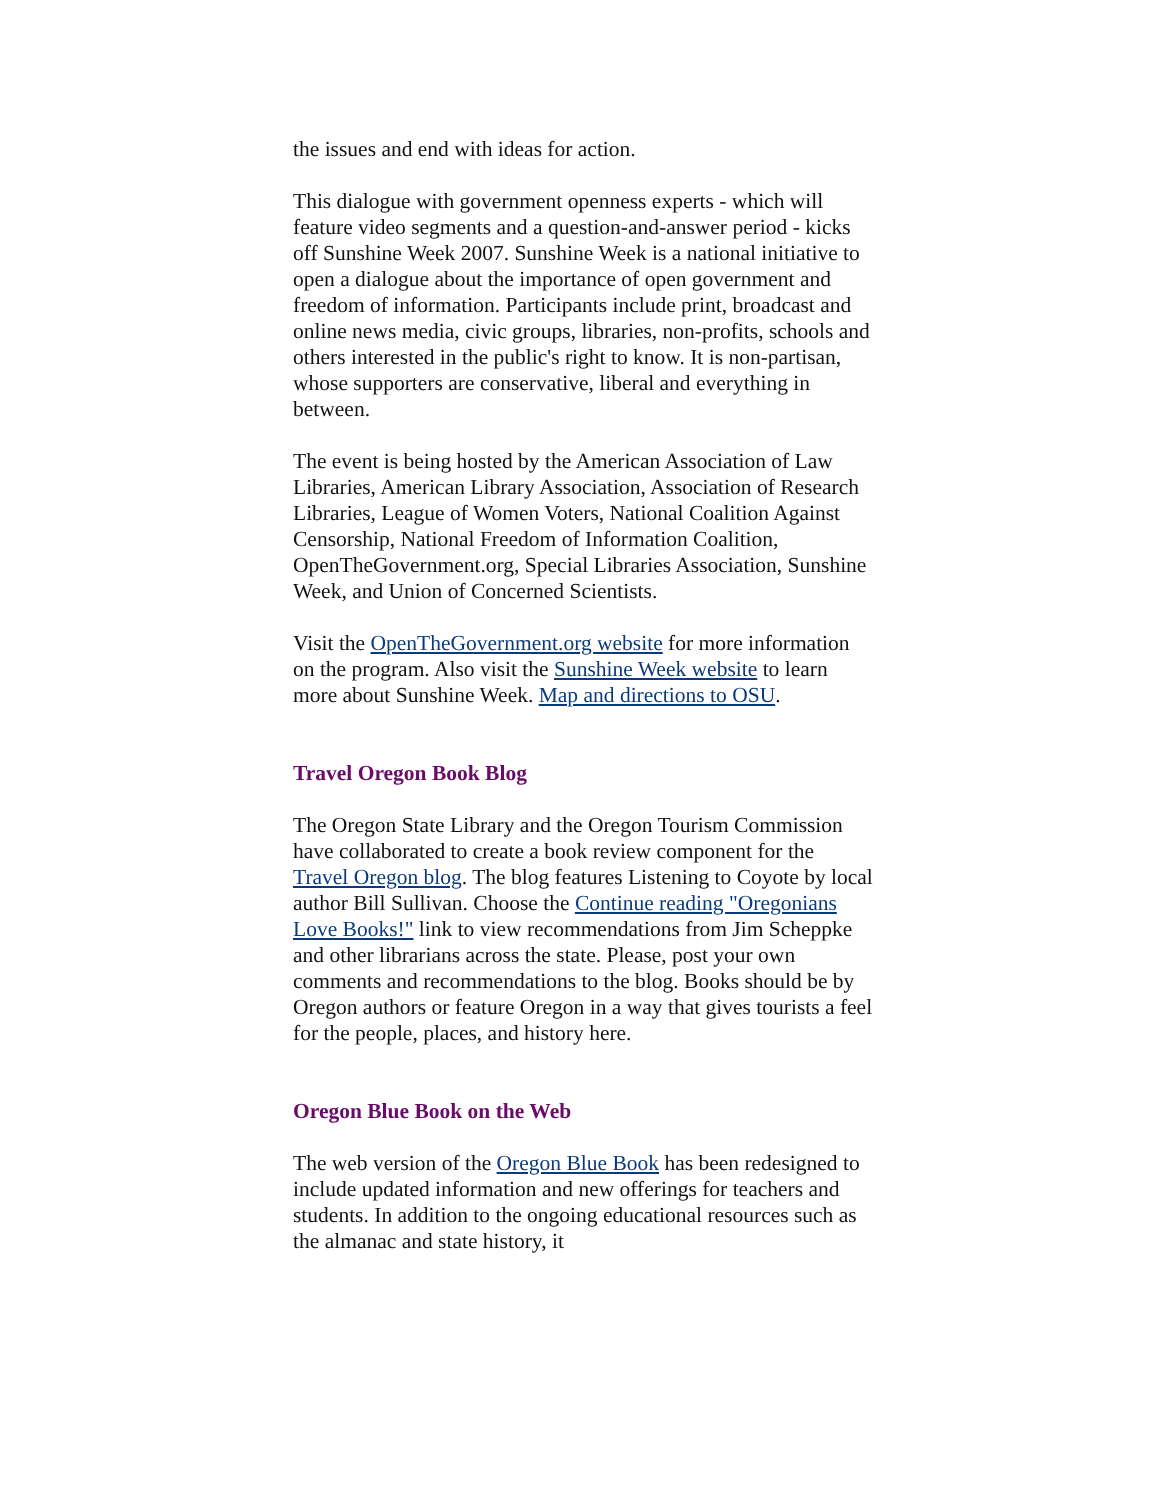the issues and end with ideas for action.
This dialogue with government openness experts - which will feature video segments and a question-and-answer period - kicks off Sunshine Week 2007. Sunshine Week is a national initiative to open a dialogue about the importance of open government and freedom of information. Participants include print, broadcast and online news media, civic groups, libraries, non-profits, schools and others interested in the public's right to know. It is non-partisan, whose supporters are conservative, liberal and everything in between.
The event is being hosted by the American Association of Law Libraries, American Library Association, Association of Research Libraries, League of Women Voters, National Coalition Against Censorship, National Freedom of Information Coalition, OpenTheGovernment.org, Special Libraries Association, Sunshine Week, and Union of Concerned Scientists.
Visit the OpenTheGovernment.org website for more information on the program. Also visit the Sunshine Week website to learn more about Sunshine Week. Map and directions to OSU.
Travel Oregon Book Blog
The Oregon State Library and the Oregon Tourism Commission have collaborated to create a book review component for the Travel Oregon blog. The blog features Listening to Coyote by local author Bill Sullivan. Choose the Continue reading "Oregonians Love Books!" link to view recommendations from Jim Scheppke and other librarians across the state. Please, post your own comments and recommendations to the blog. Books should be by Oregon authors or feature Oregon in a way that gives tourists a feel for the people, places, and history here.
Oregon Blue Book on the Web
The web version of the Oregon Blue Book has been redesigned to include updated information and new offerings for teachers and students. In addition to the ongoing educational resources such as the almanac and state history, it